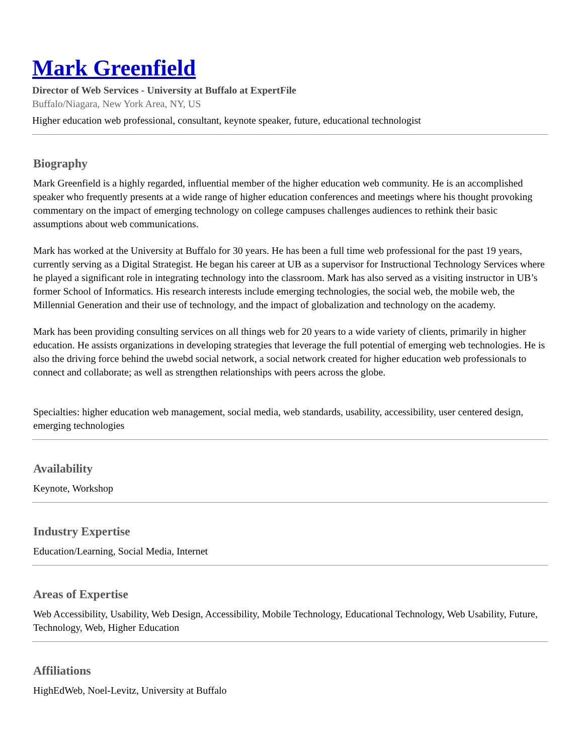Mark Greenfield
Director of Web Services - University at Buffalo at ExpertFile
Buffalo/Niagara, New York Area, NY, US
Higher education web professional, consultant, keynote speaker, future, educational technologist
Biography
Mark Greenfield is a highly regarded, influential member of the higher education web community. He is an accomplished speaker who frequently presents at a wide range of higher education conferences and meetings where his thought provoking commentary on the impact of emerging technology on college campuses challenges audiences to rethink their basic assumptions about web communications.
Mark has worked at the University at Buffalo for 30 years. He has been a full time web professional for the past 19 years, currently serving as a Digital Strategist. He began his career at UB as a supervisor for Instructional Technology Services where he played a significant role in integrating technology into the classroom. Mark has also served as a visiting instructor in UB’s former School of Informatics. His research interests include emerging technologies, the social web, the mobile web, the Millennial Generation and their use of technology, and the impact of globalization and technology on the academy.
Mark has been providing consulting services on all things web for 20 years to a wide variety of clients, primarily in higher education. He assists organizations in developing strategies that leverage the full potential of emerging web technologies. He is also the driving force behind the uwebd social network, a social network created for higher education web professionals to connect and collaborate; as well as strengthen relationships with peers across the globe.
Specialties: higher education web management, social media, web standards, usability, accessibility, user centered design, emerging technologies
Availability
Keynote, Workshop
Industry Expertise
Education/Learning, Social Media, Internet
Areas of Expertise
Web Accessibility, Usability, Web Design, Accessibility, Mobile Technology, Educational Technology, Web Usability, Future, Technology, Web, Higher Education
Affiliations
HighEdWeb, Noel-Levitz, University at Buffalo